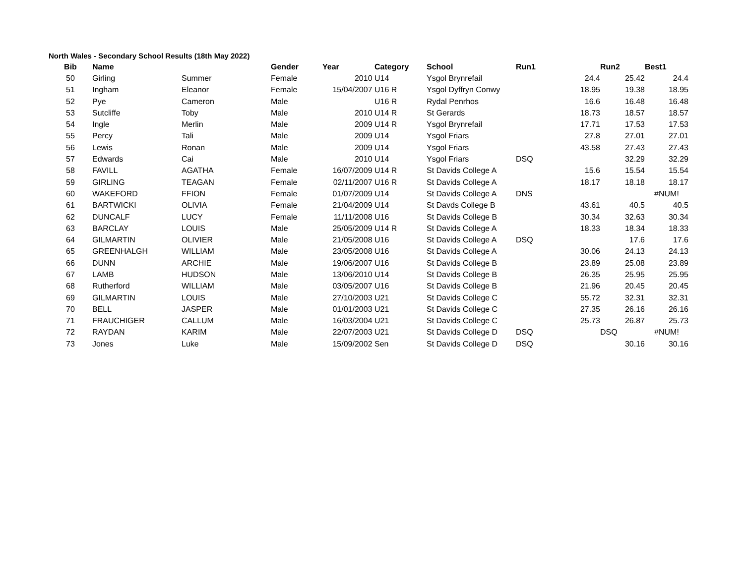North Wales - Secondary School Results (18th May 2022)
| Bib | Name | | Gender | Year | Category | School | Run1 | | Run2 | Best1 |
| --- | --- | --- | --- | --- | --- | --- | --- | --- | --- | --- |
| 50 | Girling | Summer | Female | 2010 | U14 | Ysgol Brynrefail | | 24.4 | 25.42 | 24.4 |
| 51 | Ingham | Eleanor | Female | 15/04/2007 | U16 R | Ysgol Dyffryn Conwy | | 18.95 | 19.38 | 18.95 |
| 52 | Pye | Cameron | Male | | U16 R | Rydal Penrhos | | 16.6 | 16.48 | 16.48 |
| 53 | Sutcliffe | Toby | Male | 2010 | U14 R | St Gerards | | 18.73 | 18.57 | 18.57 |
| 54 | Ingle | Merlin | Male | 2009 | U14 R | Ysgol Brynrefail | | 17.71 | 17.53 | 17.53 |
| 55 | Percy | Tali | Male | 2009 | U14 | Ysgol Friars | | 27.8 | 27.01 | 27.01 |
| 56 | Lewis | Ronan | Male | 2009 | U14 | Ysgol Friars | | 43.58 | 27.43 | 27.43 |
| 57 | Edwards | Cai | Male | 2010 | U14 | Ysgol Friars | DSQ | | 32.29 | 32.29 |
| 58 | FAVILL | AGATHA | Female | 16/07/2009 | U14 R | St Davids College A | | 15.6 | 15.54 | 15.54 |
| 59 | GIRLING | TEAGAN | Female | 02/11/2007 | U16 R | St Davids College A | | 18.17 | 18.18 | 18.17 |
| 60 | WAKEFORD | FFION | Female | 01/07/2009 | U14 | St Davids College A | DNS | | | #NUM! |
| 61 | BARTWICKI | OLIVIA | Female | 21/04/2009 | U14 | St Davds College B | | 43.61 | 40.5 | 40.5 |
| 62 | DUNCALF | LUCY | Female | 11/11/2008 | U16 | St Davids College B | | 30.34 | 32.63 | 30.34 |
| 63 | BARCLAY | LOUIS | Male | 25/05/2009 | U14 R | St Davids College A | | 18.33 | 18.34 | 18.33 |
| 64 | GILMARTIN | OLIVIER | Male | 21/05/2008 | U16 | St Davids College A | DSQ | | 17.6 | 17.6 |
| 65 | GREENHALGH | WILLIAM | Male | 23/05/2008 | U16 | St Davids College A | | 30.06 | 24.13 | 24.13 |
| 66 | DUNN | ARCHIE | Male | 19/06/2007 | U16 | St Davids College B | | 23.89 | 25.08 | 23.89 |
| 67 | LAMB | HUDSON | Male | 13/06/2010 | U14 | St Davids College B | | 26.35 | 25.95 | 25.95 |
| 68 | Rutherford | WILLIAM | Male | 03/05/2007 | U16 | St Davids College B | | 21.96 | 20.45 | 20.45 |
| 69 | GILMARTIN | LOUIS | Male | 27/10/2003 | U21 | St Davids College C | | 55.72 | 32.31 | 32.31 |
| 70 | BELL | JASPER | Male | 01/01/2003 | U21 | St Davids College C | | 27.35 | 26.16 | 26.16 |
| 71 | FRAUCHIGER | CALLUM | Male | 16/03/2004 | U21 | St Davids College C | | 25.73 | 26.87 | 25.73 |
| 72 | RAYDAN | KARIM | Male | 22/07/2003 | U21 | St Davids College D | DSQ | | DSQ | #NUM! |
| 73 | Jones | Luke | Male | 15/09/2002 | Sen | St Davids College D | DSQ | | 30.16 | 30.16 |